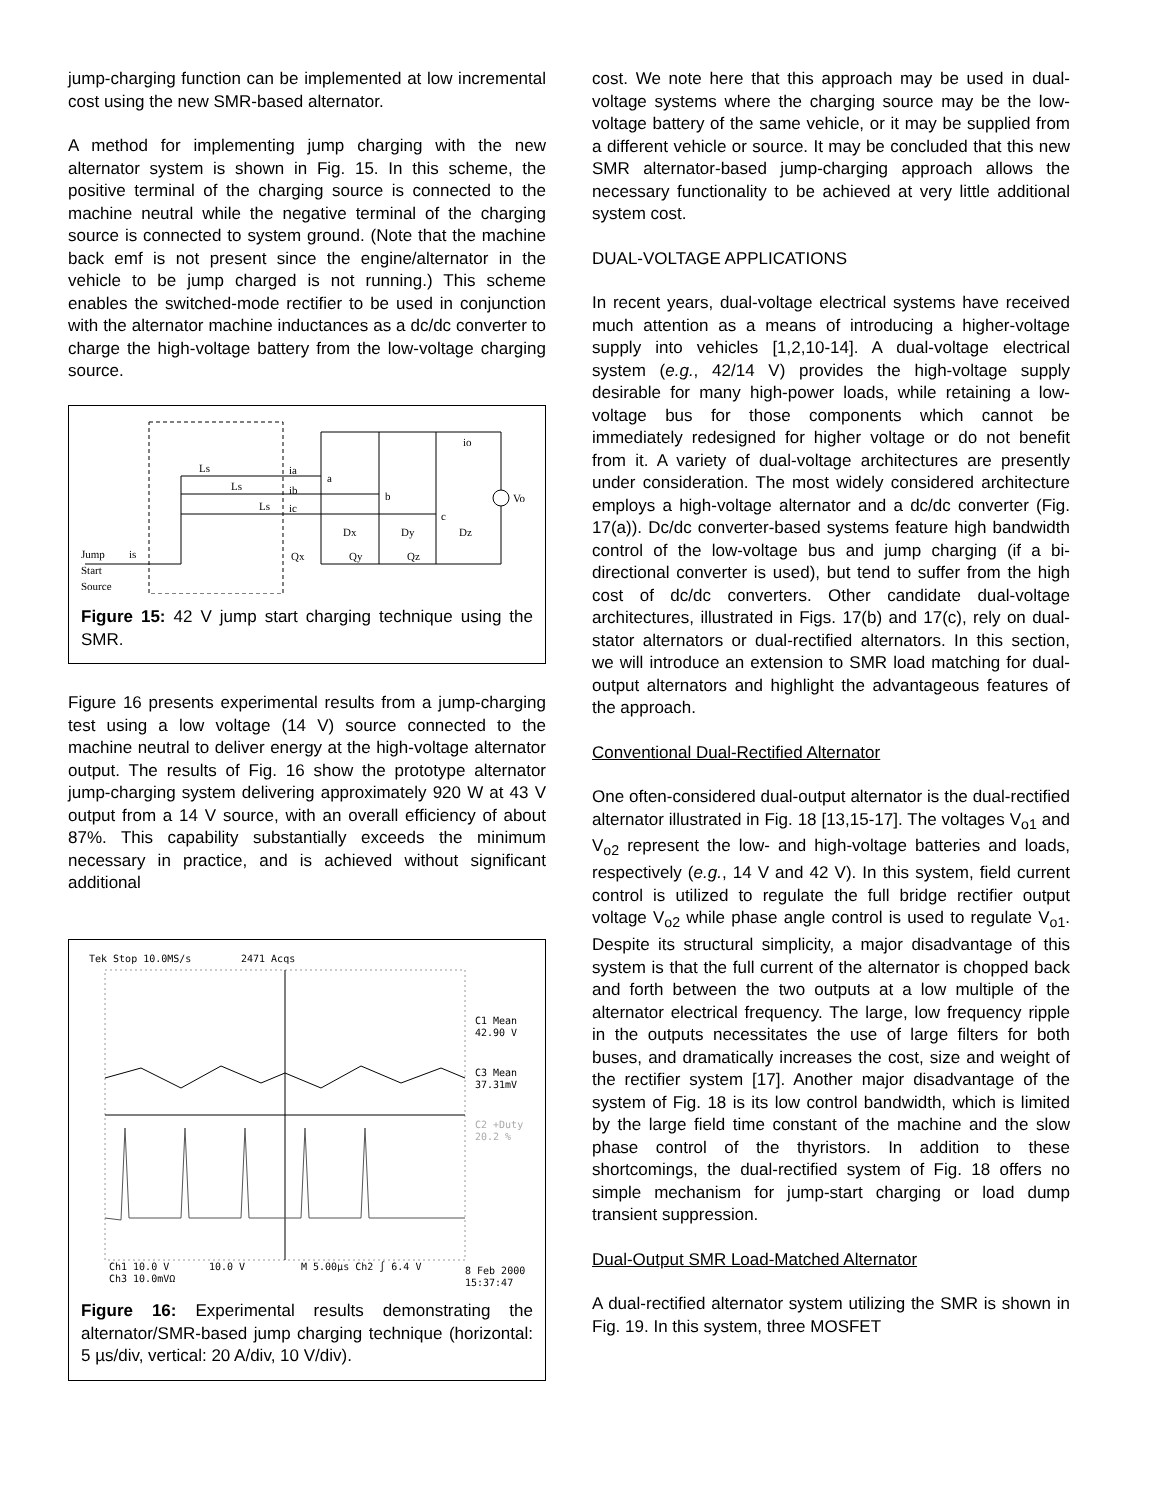jump-charging function can be implemented at low incremental cost using the new SMR-based alternator.
A method for implementing jump charging with the new alternator system is shown in Fig. 15. In this scheme, the positive terminal of the charging source is connected to the machine neutral while the negative terminal of the charging source is connected to system ground. (Note that the machine back emf is not present since the engine/alternator in the vehicle to be jump charged is not running.) This scheme enables the switched-mode rectifier to be used in conjunction with the alternator machine inductances as a dc/dc converter to charge the high-voltage battery from the low-voltage charging source.
Ls
Ls
Ls
ia
ib
ic
a
b
c
io
Vo
Dx
Dy
Dz
Qx
Qy
Qz
Jump
is
Start
Source
Figure 15: 42 V jump start charging technique using the SMR.
Figure 16 presents experimental results from a jump-charging test using a low voltage (14 V) source connected to the machine neutral to deliver energy at the high-voltage alternator output. The results of Fig. 16 show the prototype alternator jump-charging system delivering approximately 920 W at 43 V output from a 14 V source, with an overall efficiency of about 87%. This capability substantially exceeds the minimum necessary in practice, and is achieved without significant additional
Tek Stop 10.0MS/s
2471 Acqs
C1 Mean
42.90 V
C3 Mean
37.31mV
C2 +Duty
20.2 %
Ch1 10.0 V
10.0 V
M 5.00µs Ch2 ∫ 6.4 V
8 Feb 2000
Ch3 10.0mVΩ
15:37:47
Figure 16: Experimental results demonstrating the alternator/SMR-based jump charging technique (horizontal: 5 µs/div, vertical: 20 A/div, 10 V/div).
cost. We note here that this approach may be used in dual-voltage systems where the charging source may be the low-voltage battery of the same vehicle, or it may be supplied from a different vehicle or source. It may be concluded that this new SMR alternator-based jump-charging approach allows the necessary functionality to be achieved at very little additional system cost.
DUAL-VOLTAGE APPLICATIONS
In recent years, dual-voltage electrical systems have received much attention as a means of introducing a higher-voltage supply into vehicles [1,2,10-14]. A dual-voltage electrical system (e.g., 42/14 V) provides the high-voltage supply desirable for many high-power loads, while retaining a low-voltage bus for those components which cannot be immediately redesigned for higher voltage or do not benefit from it. A variety of dual-voltage architectures are presently under consideration. The most widely considered architecture employs a high-voltage alternator and a dc/dc converter (Fig. 17(a)). Dc/dc converter-based systems feature high bandwidth control of the low-voltage bus and jump charging (if a bi-directional converter is used), but tend to suffer from the high cost of dc/dc converters. Other candidate dual-voltage architectures, illustrated in Figs. 17(b) and 17(c), rely on dual-stator alternators or dual-rectified alternators. In this section, we will introduce an extension to SMR load matching for dual-output alternators and highlight the advantageous features of the approach.
Conventional Dual-Rectified Alternator
One often-considered dual-output alternator is the dual-rectified alternator illustrated in Fig. 18 [13,15-17]. The voltages V<sub>o1</sub> and V<sub>o2</sub> represent the low- and high-voltage batteries and loads, respectively (e.g., 14 V and 42 V). In this system, field current control is utilized to regulate the full bridge rectifier output voltage V<sub>o2</sub> while phase angle control is used to regulate V<sub>o1</sub>. Despite its structural simplicity, a major disadvantage of this system is that the full current of the alternator is chopped back and forth between the two outputs at a low multiple of the alternator electrical frequency. The large, low frequency ripple in the outputs necessitates the use of large filters for both buses, and dramatically increases the cost, size and weight of the rectifier system [17]. Another major disadvantage of the system of Fig. 18 is its low control bandwidth, which is limited by the large field time constant of the machine and the slow phase control of the thyristors. In addition to these shortcomings, the dual-rectified system of Fig. 18 offers no simple mechanism for jump-start charging or load dump transient suppression.
Dual-Output SMR Load-Matched Alternator
A dual-rectified alternator system utilizing the SMR is shown in Fig. 19. In this system, three MOSFET